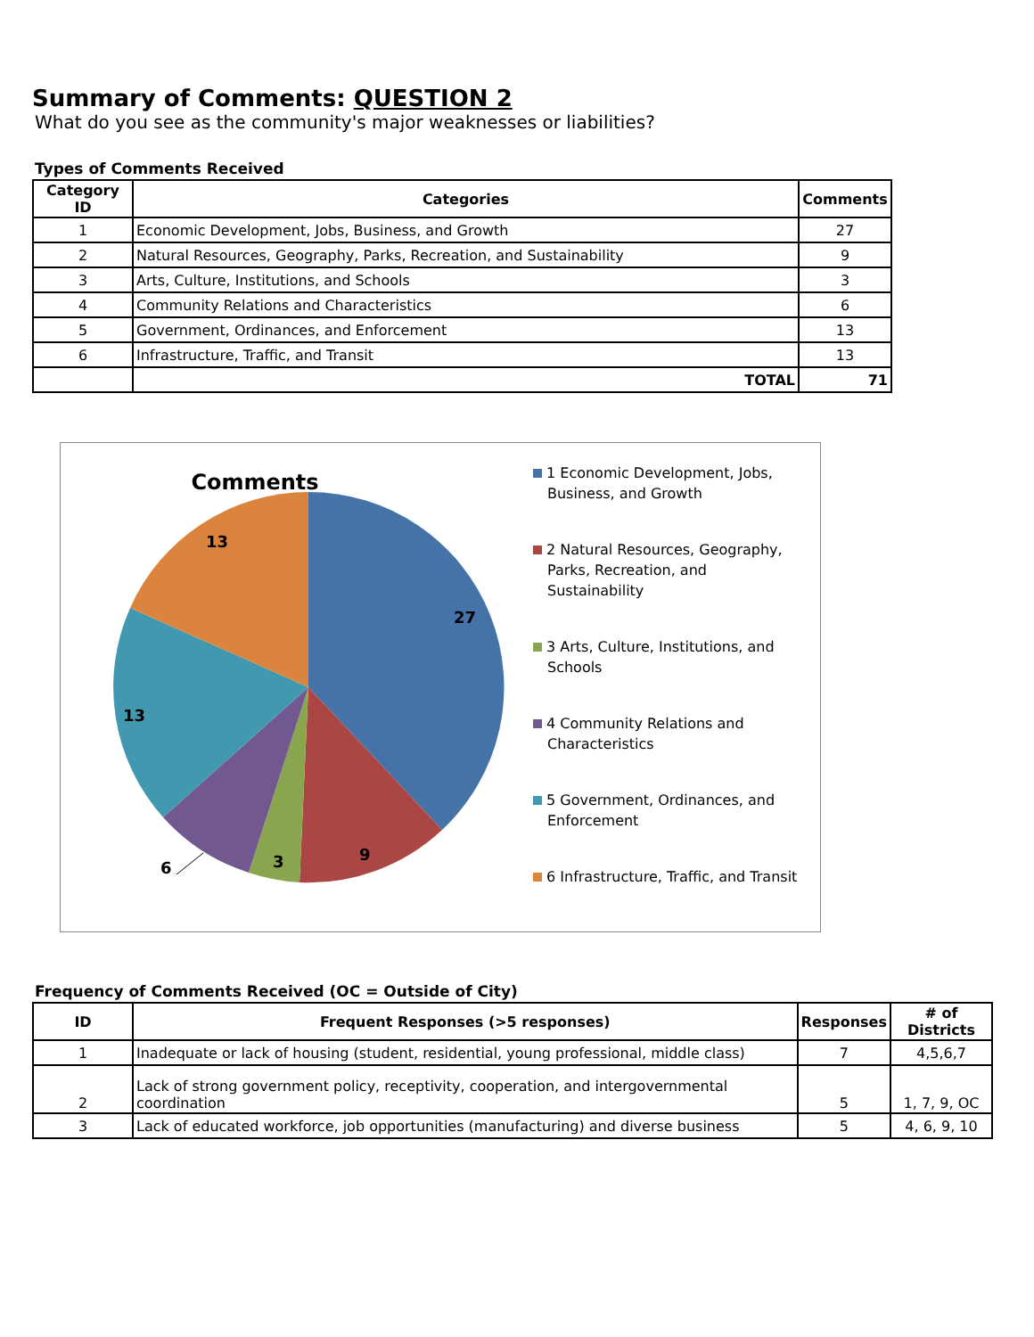Summary of Comments: QUESTION 2
What do you see as the community's major weaknesses or liabilities?
Types of Comments Received
| Category ID | Categories | Comments |
| --- | --- | --- |
| 1 | Economic Development, Jobs, Business, and Growth | 27 |
| 2 | Natural Resources, Geography, Parks, Recreation, and Sustainability | 9 |
| 3 | Arts, Culture, Institutions, and Schools | 3 |
| 4 | Community Relations and Characteristics | 6 |
| 5 | Government, Ordinances, and Enforcement | 13 |
| 6 | Infrastructure, Traffic, and Transit | 13 |
| | TOTAL | 71 |
Comments
27
9
3
6
13
13
1 Economic Development, Jobs, Business, and Growth
2 Natural Resources, Geography, Parks, Recreation, and Sustainability
3 Arts, Culture, Institutions, and Schools
4 Community Relations and Characteristics
5 Government, Ordinances, and Enforcement
6 Infrastructure, Traffic, and Transit
Frequency of Comments Received (OC = Outside of City)
| ID | Frequent Responses (>5 responses) | Responses | # of Districts |
| --- | --- | --- | --- |
| 1 | Inadequate or lack of housing (student, residential, young professional, middle class) | 7 | 4,5,6,7 |
| 2 | Lack of strong government policy, receptivity, cooperation, and intergovernmental coordination | 5 | 1, 7, 9, OC |
| 3 | Lack of educated workforce, job opportunities (manufacturing) and diverse business | 5 | 4, 6, 9, 10 |